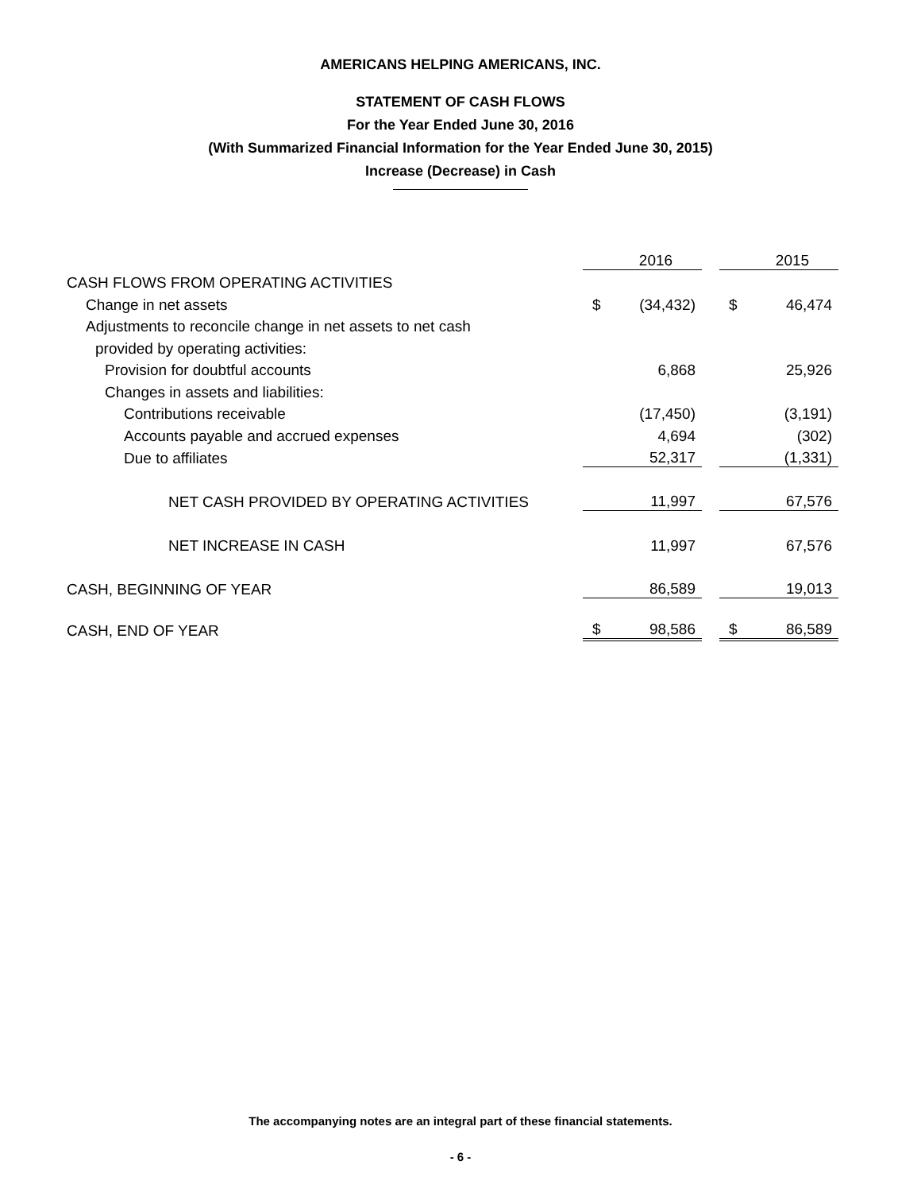AMERICANS HELPING AMERICANS, INC.
STATEMENT OF CASH FLOWS
For the Year Ended June 30, 2016
(With Summarized Financial Information for the Year Ended June 30, 2015)
Increase (Decrease) in Cash
| | | 2016 | | | 2015 |
| CASH FLOWS FROM OPERATING ACTIVITIES | | | | | |
| Change in net assets | $ | (34,432) | | $ | 46,474 |
| Adjustments to reconcile change in net assets to net cash | | | | | |
| provided by operating activities: | | | | | |
| Provision for doubtful accounts | | 6,868 | | | 25,926 |
| Changes in assets and liabilities: | | | | | |
| Contributions receivable | | (17,450) | | | (3,191) |
| Accounts payable and accrued expenses | | 4,694 | | | (302) |
| Due to affiliates | | 52,317 | | | (1,331) |
| NET CASH PROVIDED BY OPERATING ACTIVITIES | | 11,997 | | | 67,576 |
| NET INCREASE IN CASH | | 11,997 | | | 67,576 |
| CASH, BEGINNING OF YEAR | | 86,589 | | | 19,013 |
| CASH, END OF YEAR | $ | 98,586 | | $ | 86,589 |
The accompanying notes are an integral part of these financial statements.
- 6 -